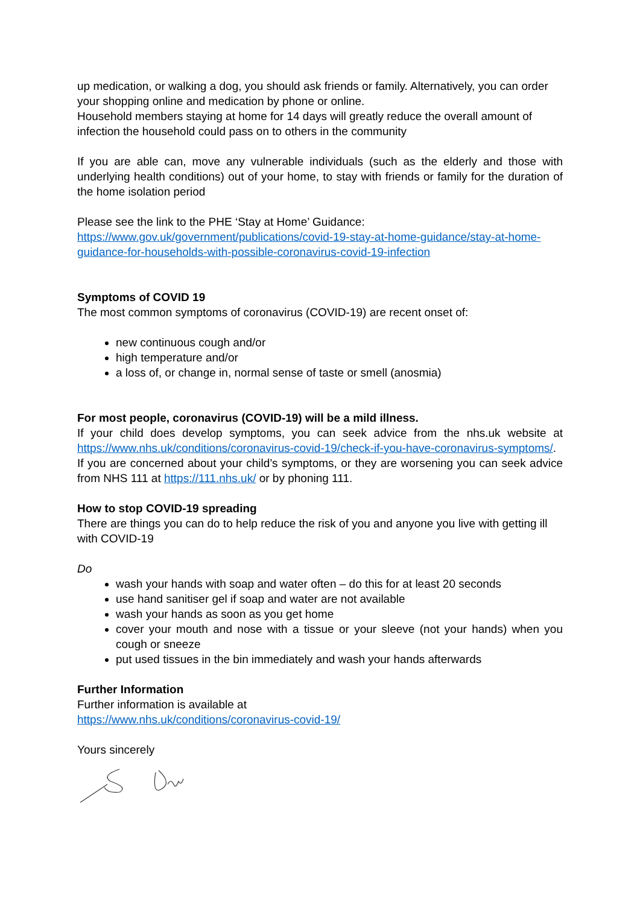up medication, or walking a dog, you should ask friends or family. Alternatively, you can order your shopping online and medication by phone or online.
Household members staying at home for 14 days will greatly reduce the overall amount of infection the household could pass on to others in the community
If you are able can, move any vulnerable individuals (such as the elderly and those with underlying health conditions) out of your home, to stay with friends or family for the duration of the home isolation period
Please see the link to the PHE ‘Stay at Home’ Guidance:
https://www.gov.uk/government/publications/covid-19-stay-at-home-guidance/stay-at-home-guidance-for-households-with-possible-coronavirus-covid-19-infection
Symptoms of COVID 19
The most common symptoms of coronavirus (COVID-19) are recent onset of:
new continuous cough and/or
high temperature and/or
a loss of, or change in, normal sense of taste or smell (anosmia)
For most people, coronavirus (COVID-19) will be a mild illness.
If your child does develop symptoms, you can seek advice from the nhs.uk website at https://www.nhs.uk/conditions/coronavirus-covid-19/check-if-you-have-coronavirus-symptoms/. If you are concerned about your child’s symptoms, or they are worsening you can seek advice from NHS 111 at https://111.nhs.uk/ or by phoning 111.
How to stop COVID-19 spreading
There are things you can do to help reduce the risk of you and anyone you live with getting ill with COVID-19
Do
wash your hands with soap and water often – do this for at least 20 seconds
use hand sanitiser gel if soap and water are not available
wash your hands as soon as you get home
cover your mouth and nose with a tissue or your sleeve (not your hands) when you cough or sneeze
put used tissues in the bin immediately and wash your hands afterwards
Further Information
Further information is available at
https://www.nhs.uk/conditions/coronavirus-covid-19/
Yours sincerely